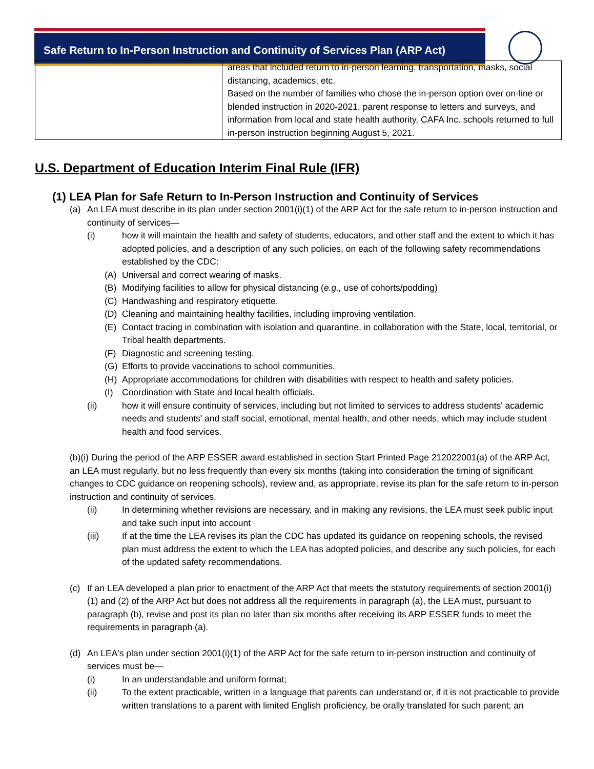Safe Return to In-Person Instruction and Continuity of Services Plan (ARP Act)
| | areas that included return to in-person learning, transportation, masks, social distancing, academics, etc. Based on the number of families who chose the in-person option over on-line or blended instruction in 2020-2021, parent response to letters and surveys, and information from local and state health authority, CAFA Inc. schools returned to full in-person instruction beginning August 5, 2021. |
U.S. Department of Education Interim Final Rule (IFR)
(1) LEA Plan for Safe Return to In-Person Instruction and Continuity of Services
(a) An LEA must describe in its plan under section 2001(i)(1) of the ARP Act for the safe return to in-person instruction and continuity of services—
(i) how it will maintain the health and safety of students, educators, and other staff and the extent to which it has adopted policies, and a description of any such policies, on each of the following safety recommendations established by the CDC:
(A) Universal and correct wearing of masks.
(B) Modifying facilities to allow for physical distancing (e.g., use of cohorts/podding)
(C) Handwashing and respiratory etiquette.
(D) Cleaning and maintaining healthy facilities, including improving ventilation.
(E) Contact tracing in combination with isolation and quarantine, in collaboration with the State, local, territorial, or Tribal health departments.
(F) Diagnostic and screening testing.
(G) Efforts to provide vaccinations to school communities.
(H) Appropriate accommodations for children with disabilities with respect to health and safety policies.
(I) Coordination with State and local health officials.
(ii) how it will ensure continuity of services, including but not limited to services to address students' academic needs and students' and staff social, emotional, mental health, and other needs, which may include student health and food services.
(b)(i) During the period of the ARP ESSER award established in section Start Printed Page 212022001(a) of the ARP Act, an LEA must regularly, but no less frequently than every six months (taking into consideration the timing of significant changes to CDC guidance on reopening schools), review and, as appropriate, revise its plan for the safe return to in-person instruction and continuity of services.
(ii) In determining whether revisions are necessary, and in making any revisions, the LEA must seek public input and take such input into account
(iii) If at the time the LEA revises its plan the CDC has updated its guidance on reopening schools, the revised plan must address the extent to which the LEA has adopted policies, and describe any such policies, for each of the updated safety recommendations.
(c) If an LEA developed a plan prior to enactment of the ARP Act that meets the statutory requirements of section 2001(i)(1) and (2) of the ARP Act but does not address all the requirements in paragraph (a), the LEA must, pursuant to paragraph (b), revise and post its plan no later than six months after receiving its ARP ESSER funds to meet the requirements in paragraph (a).
(d) An LEA's plan under section 2001(i)(1) of the ARP Act for the safe return to in-person instruction and continuity of services must be—
(i) In an understandable and uniform format;
(ii) To the extent practicable, written in a language that parents can understand or, if it is not practicable to provide written translations to a parent with limited English proficiency, be orally translated for such parent; an